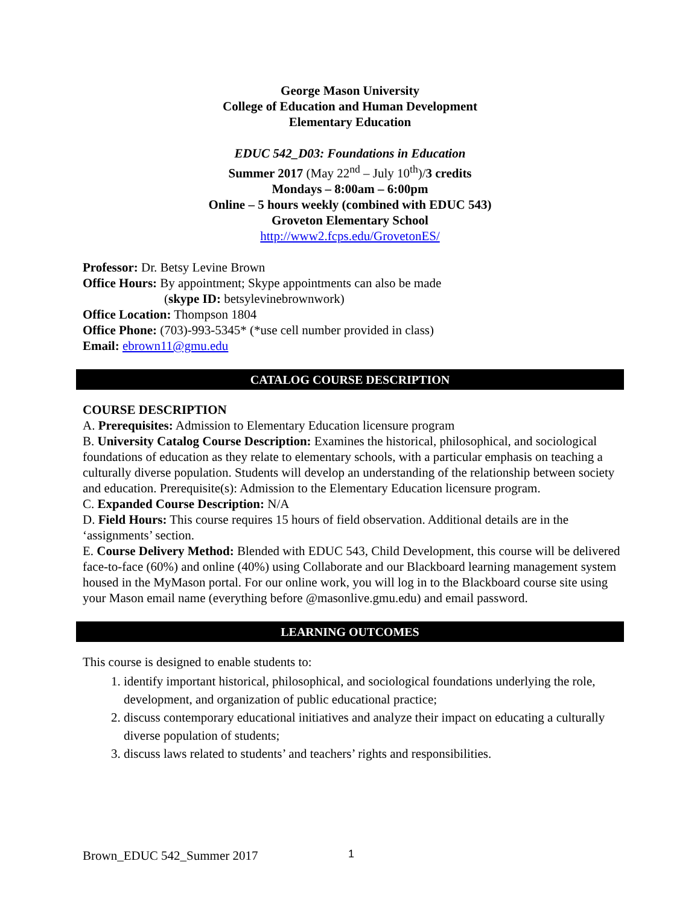George Mason University
College of Education and Human Development
Elementary Education
EDUC 542_D03: Foundations in Education
Summer 2017 (May 22<sup>nd</sup> – July 10<sup>th</sup>)/3 credits
Mondays – 8:00am – 6:00pm
Online – 5 hours weekly (combined with EDUC 543)
Groveton Elementary School
http://www2.fcps.edu/GrovetonES/
Professor: Dr. Betsy Levine Brown
Office Hours: By appointment; Skype appointments can also be made
(skype ID: betsylevinebrownwork)
Office Location: Thompson 1804
Office Phone: (703)-993-5345* (*use cell number provided in class)
Email: ebrown11@gmu.edu
CATALOG COURSE DESCRIPTION
COURSE DESCRIPTION
A. Prerequisites: Admission to Elementary Education licensure program
B. University Catalog Course Description: Examines the historical, philosophical, and sociological foundations of education as they relate to elementary schools, with a particular emphasis on teaching a culturally diverse population. Students will develop an understanding of the relationship between society and education. Prerequisite(s): Admission to the Elementary Education licensure program.
C. Expanded Course Description: N/A
D. Field Hours: This course requires 15 hours of field observation. Additional details are in the ‘assignments’ section.
E. Course Delivery Method: Blended with EDUC 543, Child Development, this course will be delivered face-to-face (60%) and online (40%) using Collaborate and our Blackboard learning management system housed in the MyMason portal. For our online work, you will log in to the Blackboard course site using your Mason email name (everything before @masonlive.gmu.edu) and email password.
LEARNING OUTCOMES
This course is designed to enable students to:
1. identify important historical, philosophical, and sociological foundations underlying the role, development, and organization of public educational practice;
2. discuss contemporary educational initiatives and analyze their impact on educating a culturally diverse population of students;
3. discuss laws related to students’ and teachers’ rights and responsibilities.
Brown_EDUC 542_Summer 2017 1